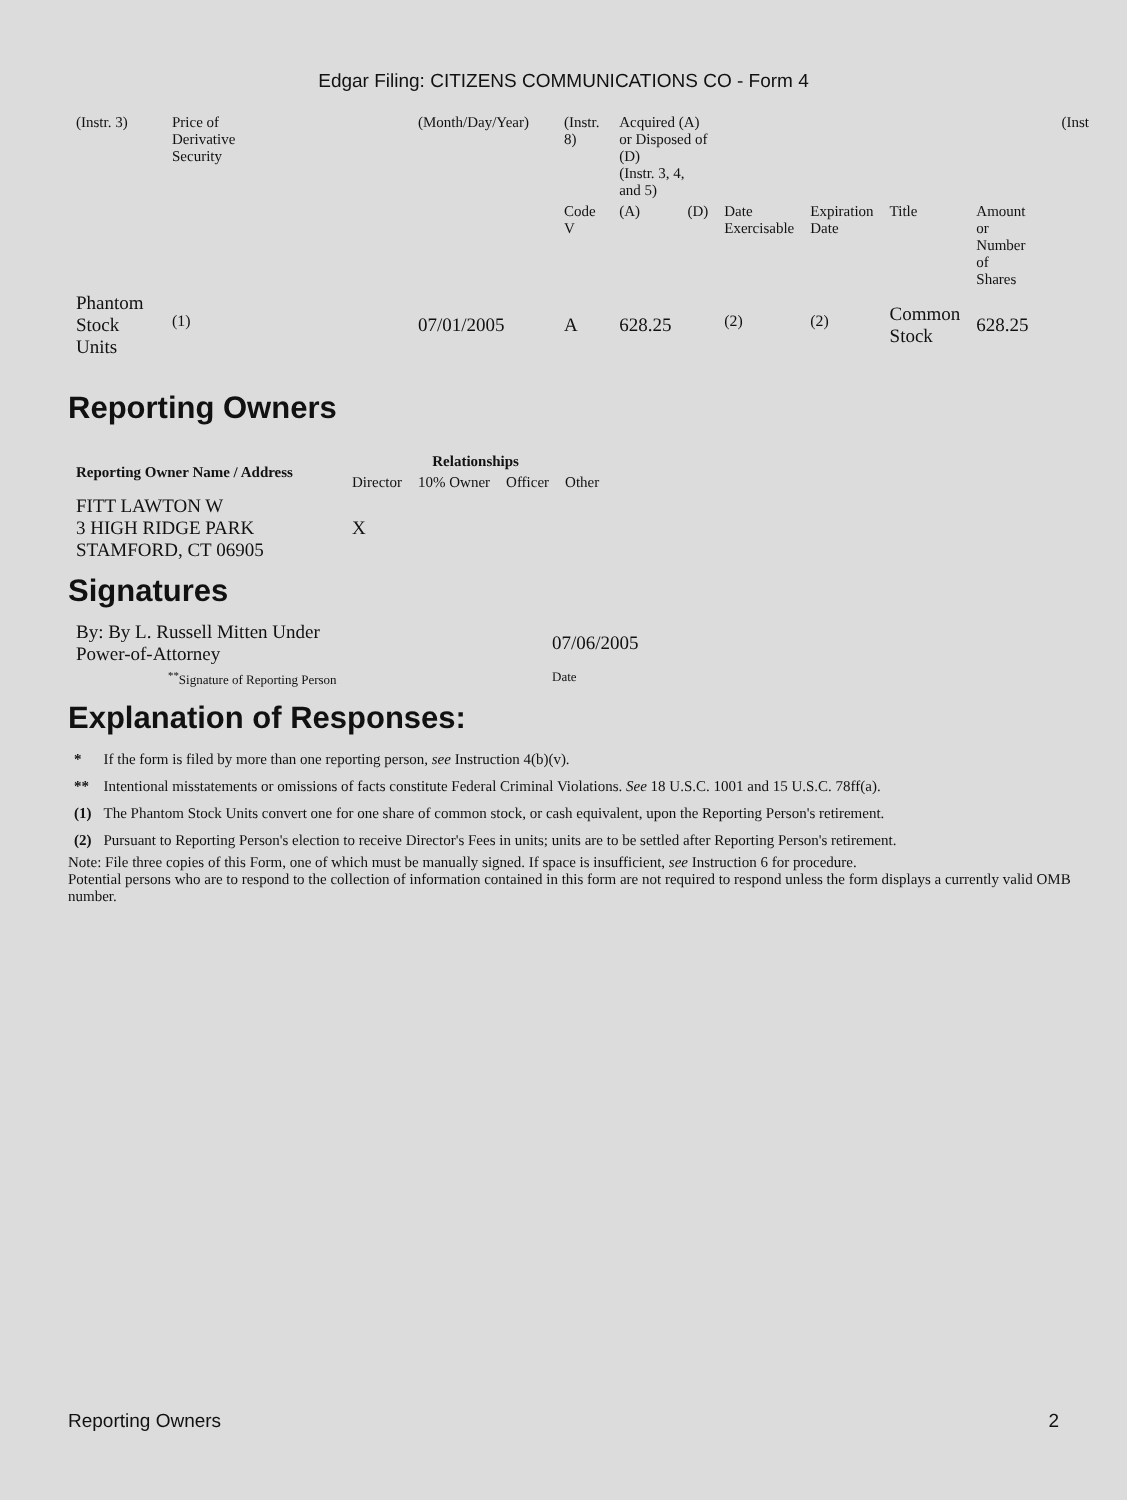Edgar Filing: CITIZENS COMMUNICATIONS CO - Form 4
| (Instr. 3) | Price of Derivative Security | (Month/Day/Year) | (Instr. 8) | Acquired (A) or Disposed of (D) (Instr. 3, 4, and 5) | | | | | | | (Inst |
| | | | Code V | (A) | (D) | Date Exercisable | Expiration Date | Title | Amount or Number of Shares | | |
| Phantom Stock Units | <sup>(1)</sup> | 07/01/2005 | A | 628.25 | | <sup>(2)</sup> | <sup>(2)</sup> | Common Stock | 628.25 | | |
Reporting Owners
| Reporting Owner Name / Address | Relationships | | | |
| --- | --- | --- | --- | --- |
| | Director | 10% Owner | Officer | Other |
| FITT LAWTON W 3 HIGH RIDGE PARK STAMFORD, CT 06905 | X | | | |
Signatures
| By: By L. Russell Mitten Under Power-of-Attorney | 07/06/2005 |
| <sup>**</sup> Signature of Reporting Person | Date |
Explanation of Responses:
| * | If the form is filed by more than one reporting person, see Instruction 4(b)(v). |
| ** | Intentional misstatements or omissions of facts constitute Federal Criminal Violations. See 18 U.S.C. 1001 and 15 U.S.C. 78ff(a). |
| (1) | The Phantom Stock Units convert one for one share of common stock, or cash equivalent, upon the Reporting Person's retirement. |
| (2) | Pursuant to Reporting Person's election to receive Director's Fees in units; units are to be settled after Reporting Person's retirement. |
Note: File three copies of this Form, one of which must be manually signed. If space is insufficient, see Instruction 6 for procedure.
Potential persons who are to respond to the collection of information contained in this form are not required to respond unless the form displays a currently valid OMB number.
Reporting Owners 2